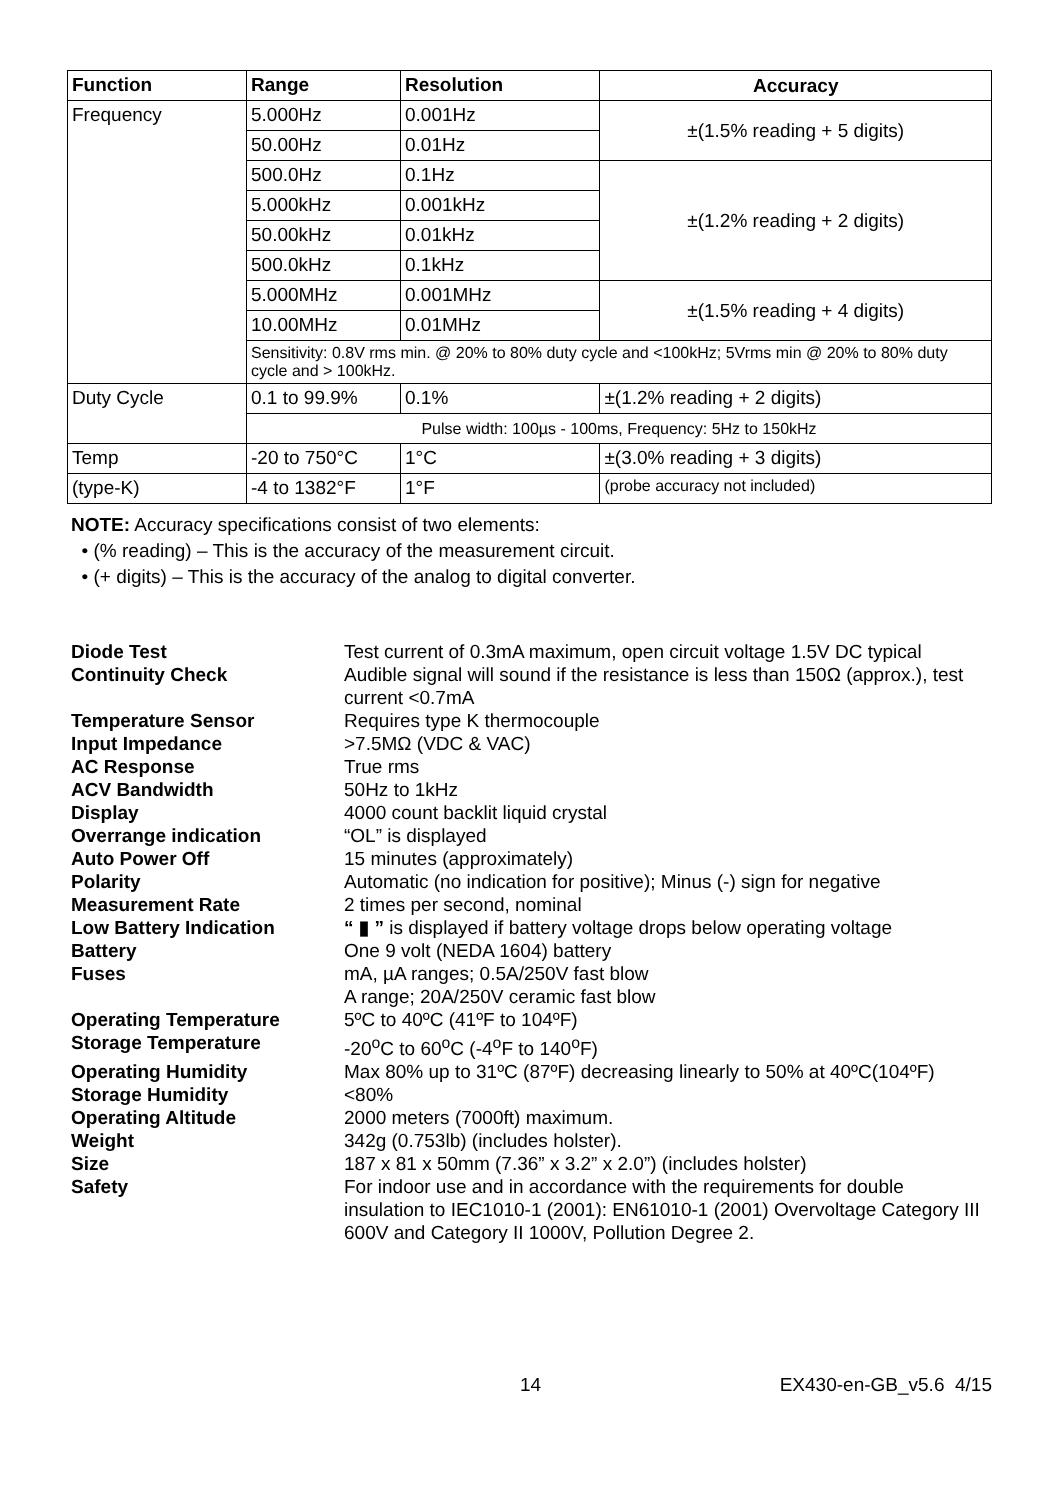| Function | Range | Resolution | | Accuracy |
| --- | --- | --- | --- | --- |
| Frequency | 5.000Hz | 0.001Hz | | ±(1.5% reading + 5 digits) |
| | 50.00Hz | 0.01Hz | | |
| | 500.0Hz | 0.1Hz | | ±(1.2% reading + 2 digits) |
| | 5.000kHz | 0.001kHz | | |
| | 50.00kHz | 0.01kHz | | |
| | 500.0kHz | 0.1kHz | | |
| | 5.000MHz | 0.001MHz | | ±(1.5% reading + 4 digits) |
| | 10.00MHz | 0.01MHz | | |
| | Sensitivity: 0.8V rms min. @ 20% to 80% duty cycle and <100kHz; 5Vrms min @ 20% to 80% duty cycle and > 100kHz. | | | |
| Duty Cycle | 0.1 to 99.9% | | 0.1% | ±(1.2% reading + 2 digits) |
| | Pulse width: 100µs - 100ms, Frequency: 5Hz to 150kHz | | | |
| Temp | -20 to 750°C | | 1°C | ±(3.0% reading + 3 digits) |
| (type-K) | -4 to 1382°F | | 1°F | (probe accuracy not included) |
NOTE: Accuracy specifications consist of two elements:
• (% reading) – This is the accuracy of the measurement circuit.
• (+ digits) – This is the accuracy of the analog to digital converter.
| Diode Test | Test current of 0.3mA maximum, open circuit voltage 1.5V DC typical |
| Continuity Check | Audible signal will sound if the resistance is less than 150Ω (approx.), test current <0.7mA |
| Temperature Sensor | Requires type K thermocouple |
| Input Impedance | >7.5MΩ (VDC & VAC) |
| AC Response | True rms |
| ACV Bandwidth | 50Hz to 1kHz |
| Display | 4000 count backlit liquid crystal |
| Overrange indication | “OL” is displayed |
| Auto Power Off | 15 minutes (approximately) |
| Polarity | Automatic (no indication for positive); Minus (-) sign for negative |
| Measurement Rate | 2 times per second, nominal |
| Low Battery Indication | “ ▮ ” is displayed if battery voltage drops below operating voltage |
| Battery | One 9 volt (NEDA 1604) battery |
| Fuses | mA, µA ranges; 0.5A/250V fast blow A range; 20A/250V ceramic fast blow |
| Operating Temperature | 5ºC to 40ºC (41ºF to 104ºF) |
| Storage Temperature | -20<sup>o</sup>C to 60<sup>o</sup>C (-4<sup>o</sup>F to 140<sup>o</sup>F) |
| Operating Humidity | Max 80% up to 31ºC (87ºF) decreasing linearly to 50% at 40ºC(104ºF) |
| Storage Humidity | <80% |
| Operating Altitude | 2000 meters (7000ft) maximum. |
| Weight | 342g (0.753lb) (includes holster). |
| Size | 187 x 81 x 50mm (7.36” x 3.2” x 2.0”) (includes holster) |
| Safety | For indoor use and in accordance with the requirements for double insulation to IEC1010-1 (2001): EN61010-1 (2001) Overvoltage Category III 600V and Category II 1000V, Pollution Degree 2. |
14 EX430-en-GB_v5.6 4/15